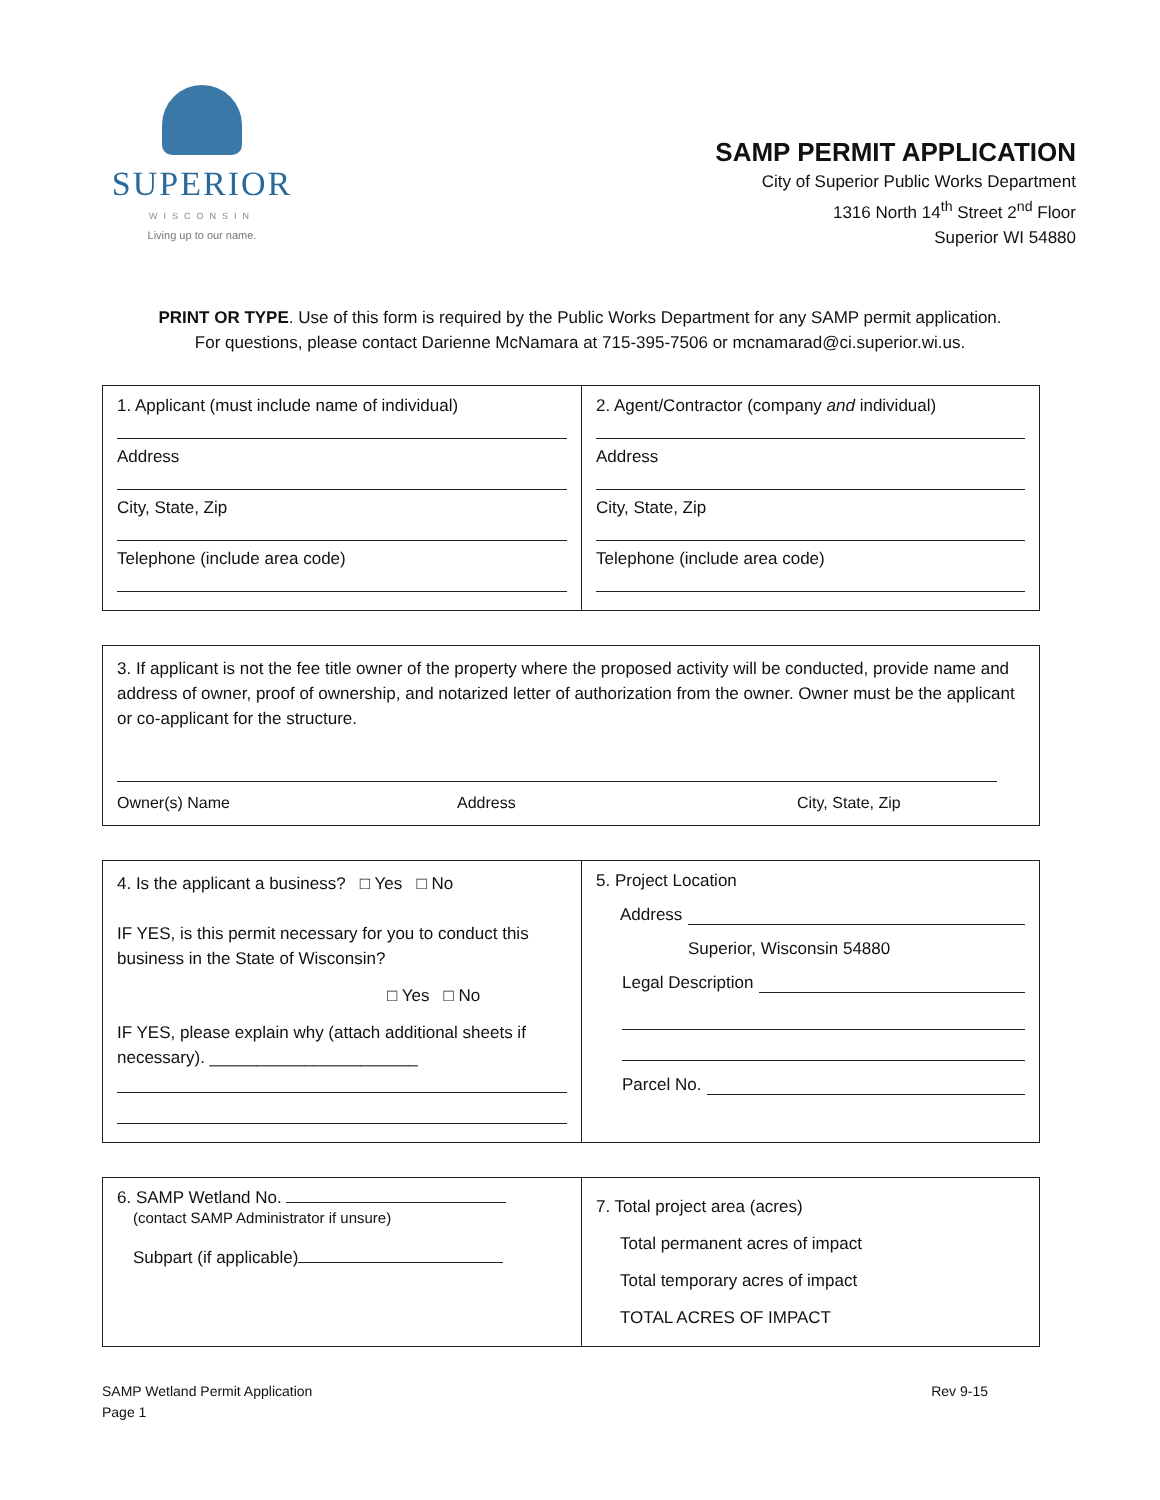SUPERIOR
WISCONSIN
Living up to our name.
SAMP PERMIT APPLICATION
City of Superior Public Works Department
1316 North 14<sup>th</sup> Street 2<sup>nd</sup> Floor
Superior WI 54880
PRINT OR TYPE. Use of this form is required by the Public Works Department for any SAMP permit application.
For questions, please contact Darienne McNamara at 715-395-7506 or mcnamarad@ci.superior.wi.us.
| 1. Applicant (must include name of individual) Address City, State, Zip Telephone (include area code) | 2. Agent/Contractor (company and individual) Address City, State, Zip Telephone (include area code) |
| 3. If applicant is not the fee title owner of the property where the proposed activity will be conducted, provide name and address of owner, proof of ownership, and notarized letter of authorization from the owner. Owner must be the applicant or co-applicant for the structure. Owner(s) Name Address City, State, Zip |
| 4. Is the applicant a business? □ Yes □ No IF YES, is this permit necessary for you to conduct this business in the State of Wisconsin? □ Yes □ No IF YES, please explain why (attach additional sheets if necessary). ______________________ | 5. Project Location Address Superior, Wisconsin 54880 Legal Description Parcel No. |
| 6. SAMP Wetland No. (contact SAMP Administrator if unsure) Subpart (if applicable) | 7. Total project area (acres) Total permanent acres of impact Total temporary acres of impact TOTAL ACRES OF IMPACT |
SAMP Wetland Permit Application
Page 1
Rev 9-15